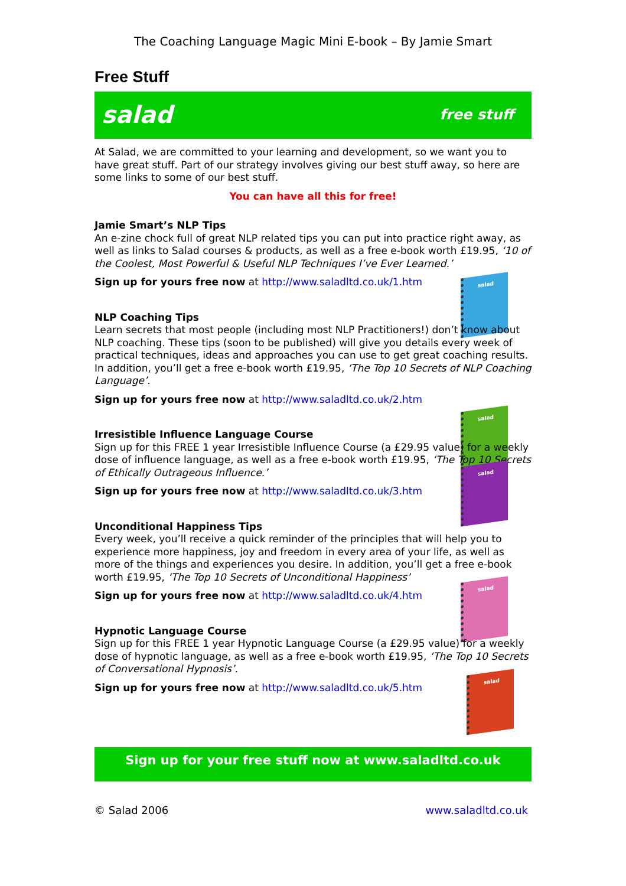The Coaching Language Magic Mini E-book – By Jamie Smart
Free Stuff
salad free stuff
At Salad, we are committed to your learning and development, so we want you to have great stuff. Part of our strategy involves giving our best stuff away, so here are some links to some of our best stuff.
You can have all this for free!
Jamie Smart’s NLP Tips
An e-zine chock full of great NLP related tips you can put into practice right away, as well as links to Salad courses & products, as well as a free e-book worth £19.95, ‘10 of the Coolest, Most Powerful & Useful NLP Techniques I’ve Ever Learned.’
Sign up for yours free now at http://www.saladltd.co.uk/1.htm
salad
NLP Coaching Tips
Learn secrets that most people (including most NLP Practitioners!) don’t know about NLP coaching. These tips (soon to be published) will give you details every week of practical techniques, ideas and approaches you can use to get great coaching results. In addition, you’ll get a free e-book worth £19.95, ‘The Top 10 Secrets of NLP Coaching Language’.
Sign up for yours free now at http://www.saladltd.co.uk/2.htm
salad
Irresistible Influence Language Course
Sign up for this FREE 1 year Irresistible Influence Course (a £29.95 value) for a weekly dose of influence language, as well as a free e-book worth £19.95, ‘The Top 10 Secrets of Ethically Outrageous Influence.’
Sign up for yours free now at http://www.saladltd.co.uk/3.htm
salad
Unconditional Happiness Tips
Every week, you’ll receive a quick reminder of the principles that will help you to experience more happiness, joy and freedom in every area of your life, as well as more of the things and experiences you desire. In addition, you’ll get a free e-book worth £19.95, ‘The Top 10 Secrets of Unconditional Happiness’
Sign up for yours free now at http://www.saladltd.co.uk/4.htm
salad
Hypnotic Language Course
Sign up for this FREE 1 year Hypnotic Language Course (a £29.95 value) for a weekly dose of hypnotic language, as well as a free e-book worth £19.95, ‘The Top 10 Secrets of Conversational Hypnosis’.
Sign up for yours free now at http://www.saladltd.co.uk/5.htm
salad
Sign up for your free stuff now at www.saladltd.co.uk
© Salad 2006 www.saladltd.co.uk